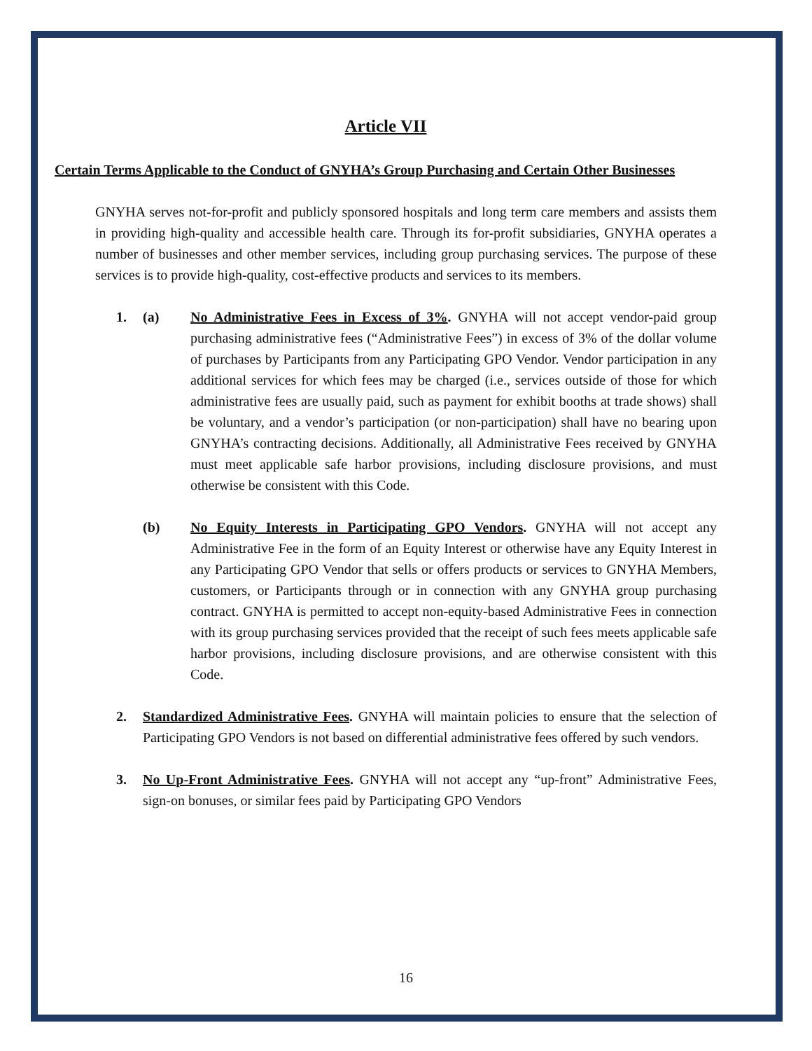Article VII
Certain Terms Applicable to the Conduct of GNYHA’s Group Purchasing and Certain Other Businesses
GNYHA serves not-for-profit and publicly sponsored hospitals and long term care members and assists them in providing high-quality and accessible health care. Through its for-profit subsidiaries, GNYHA operates a number of businesses and other member services, including group purchasing services. The purpose of these services is to provide high-quality, cost-effective products and services to its members.
1. (a) No Administrative Fees in Excess of 3%. GNYHA will not accept vendor-paid group purchasing administrative fees (“Administrative Fees”) in excess of 3% of the dollar volume of purchases by Participants from any Participating GPO Vendor. Vendor participation in any additional services for which fees may be charged (i.e., services outside of those for which administrative fees are usually paid, such as payment for exhibit booths at trade shows) shall be voluntary, and a vendor’s participation (or non-participation) shall have no bearing upon GNYHA’s contracting decisions. Additionally, all Administrative Fees received by GNYHA must meet applicable safe harbor provisions, including disclosure provisions, and must otherwise be consistent with this Code.
(b) No Equity Interests in Participating GPO Vendors. GNYHA will not accept any Administrative Fee in the form of an Equity Interest or otherwise have any Equity Interest in any Participating GPO Vendor that sells or offers products or services to GNYHA Members, customers, or Participants through or in connection with any GNYHA group purchasing contract. GNYHA is permitted to accept non-equity-based Administrative Fees in connection with its group purchasing services provided that the receipt of such fees meets applicable safe harbor provisions, including disclosure provisions, and are otherwise consistent with this Code.
2. Standardized Administrative Fees. GNYHA will maintain policies to ensure that the selection of Participating GPO Vendors is not based on differential administrative fees offered by such vendors.
3. No Up-Front Administrative Fees. GNYHA will not accept any “up-front” Administrative Fees, sign-on bonuses, or similar fees paid by Participating GPO Vendors
16